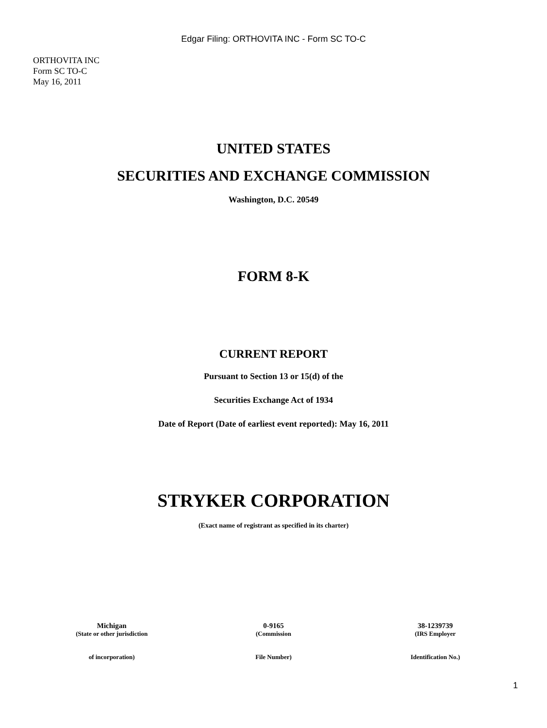Edgar Filing: ORTHOVITA INC - Form SC TO-C
ORTHOVITA INC
Form SC TO-C
May 16, 2011
UNITED STATES
SECURITIES AND EXCHANGE COMMISSION
Washington, D.C. 20549
FORM 8-K
CURRENT REPORT
Pursuant to Section 13 or 15(d) of the
Securities Exchange Act of 1934
Date of Report (Date of earliest event reported): May 16, 2011
STRYKER CORPORATION
(Exact name of registrant as specified in its charter)
| Michigan | 0-9165 | 38-1239739 |
| (State or other jurisdiction | (Commission | (IRS Employer |
| of incorporation) | File Number) | Identification No.) |
1